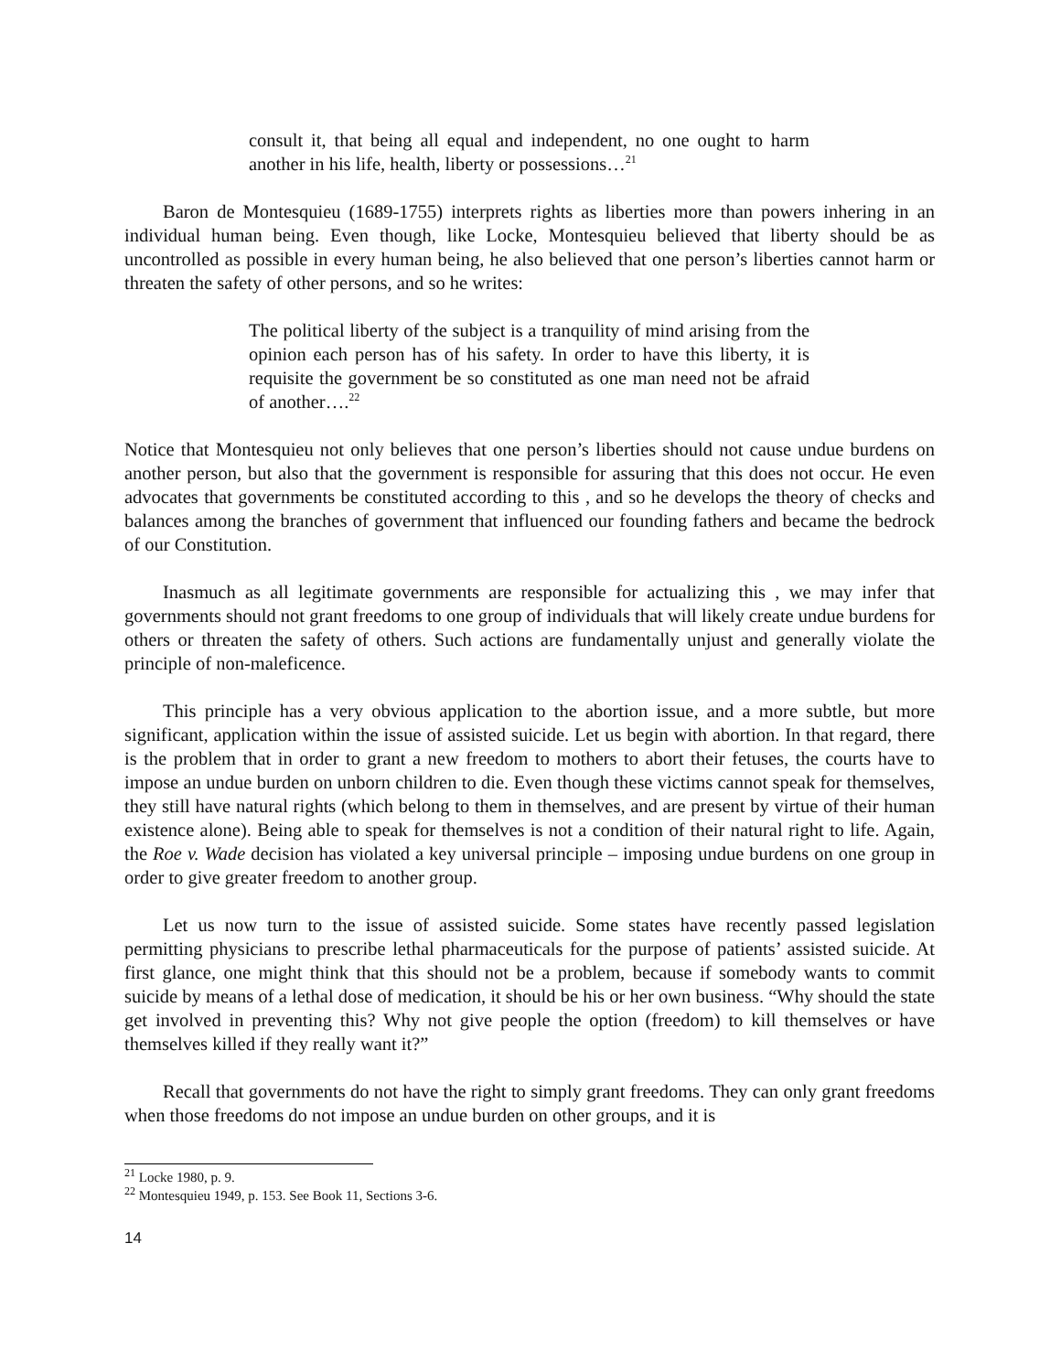consult it, that being all equal and independent, no one ought to harm another in his life, health, liberty or possessions…<sup>21</sup>
Baron de Montesquieu (1689-1755) interprets rights as liberties more than powers inhering in an individual human being. Even though, like Locke, Montesquieu believed that liberty should be as uncontrolled as possible in every human being, he also believed that one person’s liberties cannot harm or threaten the safety of other persons, and so he writes:
The political liberty of the subject is a tranquility of mind arising from the opinion each person has of his safety. In order to have this liberty, it is requisite the government be so constituted as one man need not be afraid of another….<sup>22</sup>
Notice that Montesquieu not only believes that one person’s liberties should not cause undue burdens on another person, but also that the government is responsible for assuring that this does not occur. He even advocates that governments be constituted according to this , and so he develops the theory of checks and balances among the branches of government that influenced our founding fathers and became the bedrock of our Constitution.
Inasmuch as all legitimate governments are responsible for actualizing this , we may infer that governments should not grant freedoms to one group of individuals that will likely create undue burdens for others or threaten the safety of others. Such actions are fundamentally unjust and generally violate the principle of non-maleficence.
This principle has a very obvious application to the abortion issue, and a more subtle, but more significant, application within the issue of assisted suicide. Let us begin with abortion. In that regard, there is the problem that in order to grant a new freedom to mothers to abort their fetuses, the courts have to impose an undue burden on unborn children to die. Even though these victims cannot speak for themselves, they still have natural rights (which belong to them in themselves, and are present by virtue of their human existence alone). Being able to speak for themselves is not a condition of their natural right to life. Again, the Roe v. Wade decision has violated a key universal principle – imposing undue burdens on one group in order to give greater freedom to another group.
Let us now turn to the issue of assisted suicide. Some states have recently passed legislation permitting physicians to prescribe lethal pharmaceuticals for the purpose of patients’ assisted suicide. At first glance, one might think that this should not be a problem, because if somebody wants to commit suicide by means of a lethal dose of medication, it should be his or her own business. “Why should the state get involved in preventing this? Why not give people the option (freedom) to kill themselves or have themselves killed if they really want it?”
Recall that governments do not have the right to simply grant freedoms. They can only grant freedoms when those freedoms do not impose an undue burden on other groups, and it is
<sup>21</sup> Locke 1980, p. 9.
<sup>22</sup> Montesquieu 1949, p. 153. See Book 11, Sections 3-6.
14